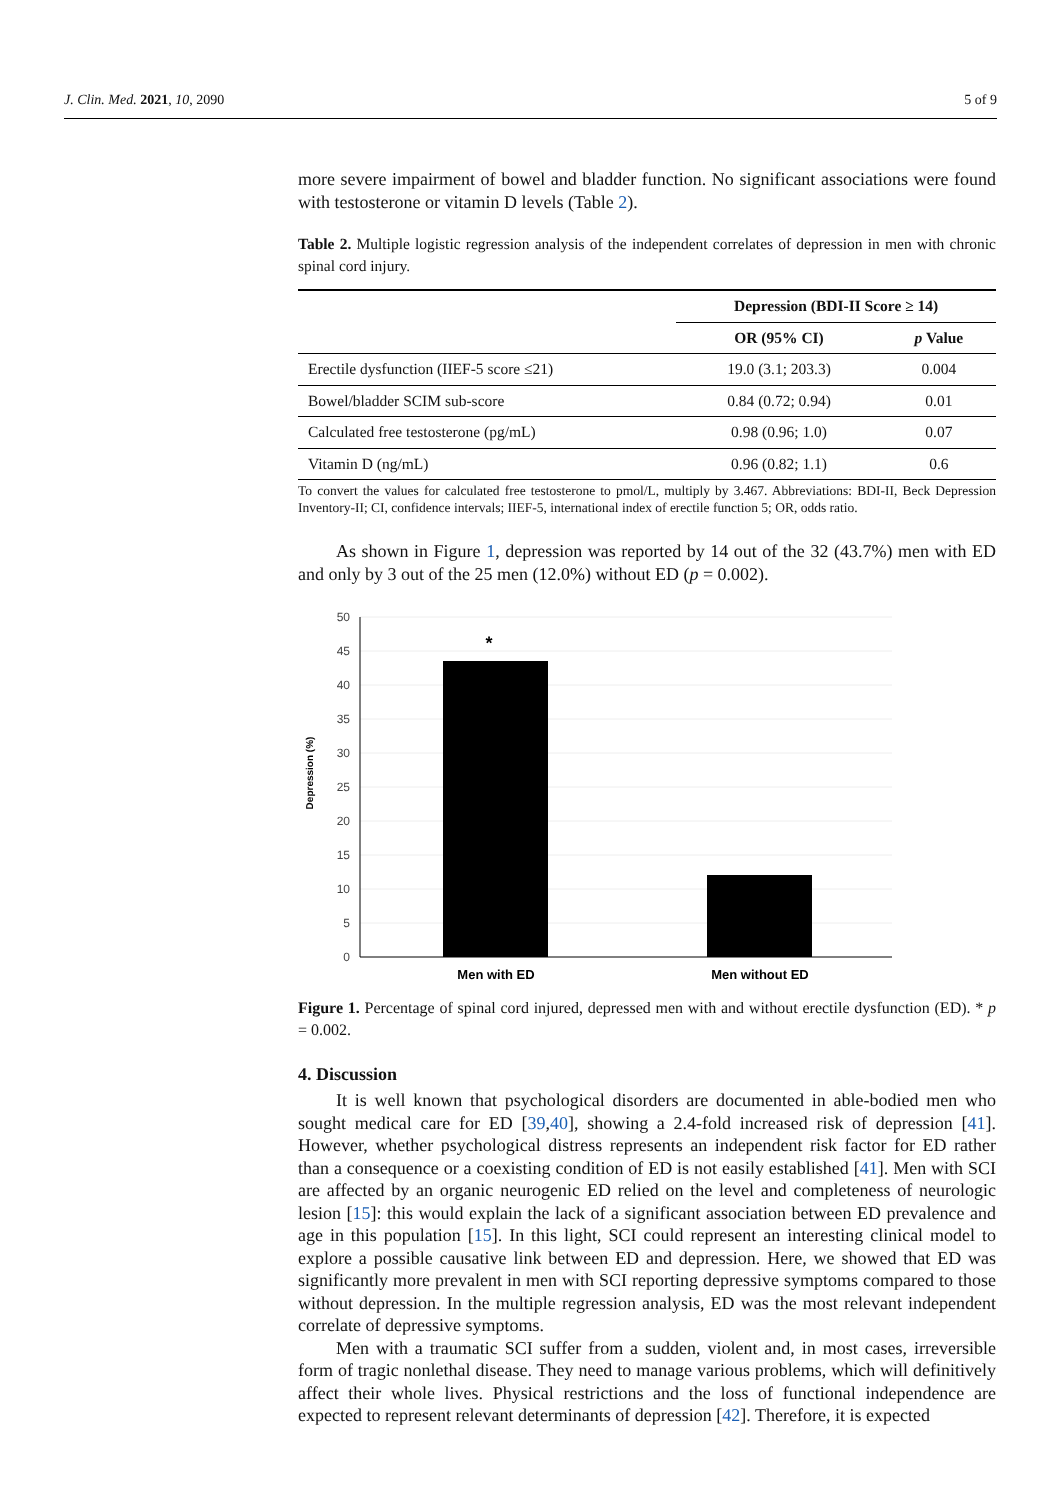J. Clin. Med. 2021, 10, 2090 5 of 9
more severe impairment of bowel and bladder function. No significant associations were found with testosterone or vitamin D levels (Table 2).
Table 2. Multiple logistic regression analysis of the independent correlates of depression in men with chronic spinal cord injury.
| | Depression (BDI-II Score ≥ 14) | |
| --- | --- | --- |
| | OR (95% CI) | p Value |
| Erectile dysfunction (IIEF-5 score ≤21) | 19.0 (3.1; 203.3) | 0.004 |
| Bowel/bladder SCIM sub-score | 0.84 (0.72; 0.94) | 0.01 |
| Calculated free testosterone (pg/mL) | 0.98 (0.96; 1.0) | 0.07 |
| Vitamin D (ng/mL) | 0.96 (0.82; 1.1) | 0.6 |
To convert the values for calculated free testosterone to pmol/L, multiply by 3.467. Abbreviations: BDI-II, Beck Depression Inventory-II; CI, confidence intervals; IIEF-5, international index of erectile function 5; OR, odds ratio.
As shown in Figure 1, depression was reported by 14 out of the 32 (43.7%) men with ED and only by 3 out of the 25 men (12.0%) without ED (p = 0.002).
50
45
40
35
30
25
20
15
10
5
0
*
Men with ED
Men without ED
Depression (%)
Figure 1. Percentage of spinal cord injured, depressed men with and without erectile dysfunction (ED). * p = 0.002.
4. Discussion
It is well known that psychological disorders are documented in able-bodied men who sought medical care for ED [39,40], showing a 2.4-fold increased risk of depression [41]. However, whether psychological distress represents an independent risk factor for ED rather than a consequence or a coexisting condition of ED is not easily established [41]. Men with SCI are affected by an organic neurogenic ED relied on the level and completeness of neurologic lesion [15]: this would explain the lack of a significant association between ED prevalence and age in this population [15]. In this light, SCI could represent an interesting clinical model to explore a possible causative link between ED and depression. Here, we showed that ED was significantly more prevalent in men with SCI reporting depressive symptoms compared to those without depression. In the multiple regression analysis, ED was the most relevant independent correlate of depressive symptoms.
Men with a traumatic SCI suffer from a sudden, violent and, in most cases, irreversible form of tragic nonlethal disease. They need to manage various problems, which will definitively affect their whole lives. Physical restrictions and the loss of functional independence are expected to represent relevant determinants of depression [42]. Therefore, it is expected